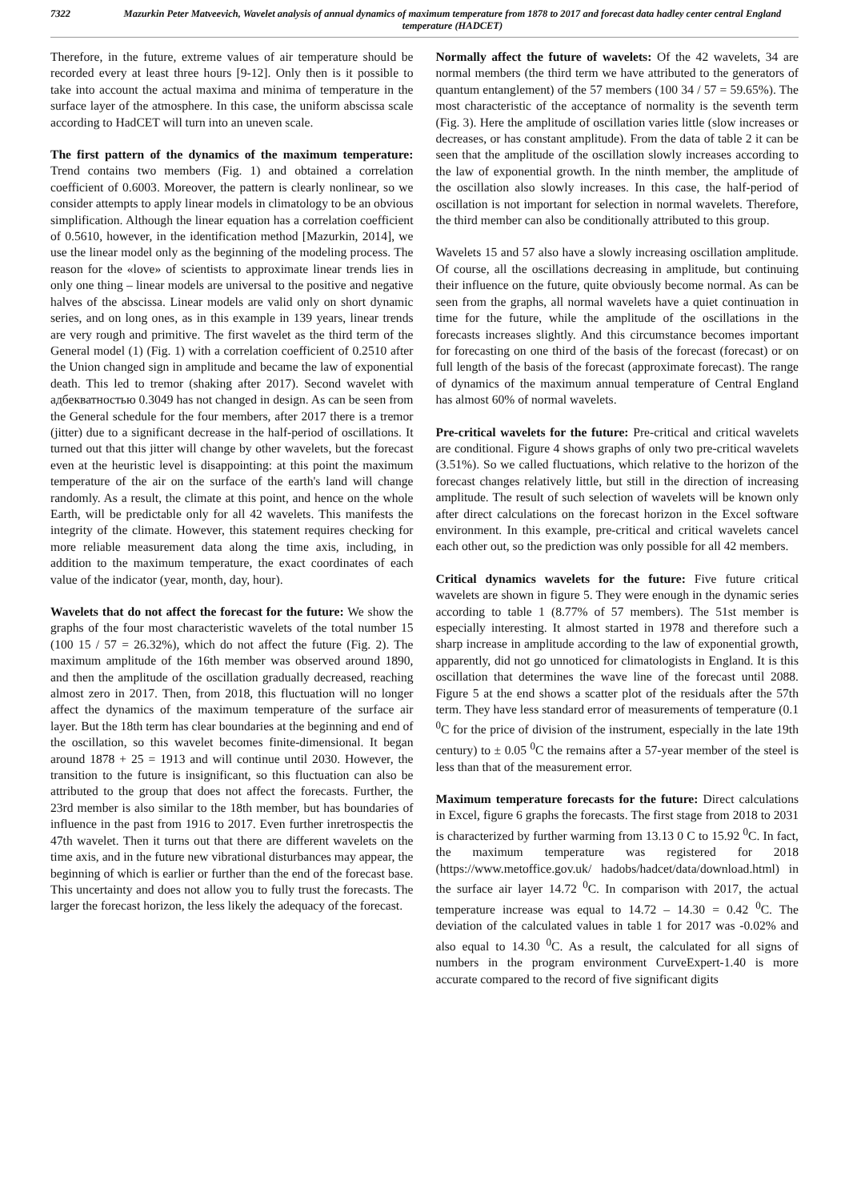7322 Mazurkin Peter Matveevich, Wavelet analysis of annual dynamics of maximum temperature from 1878 to 2017 and forecast data hadley center central England temperature (HADCET)
Therefore, in the future, extreme values of air temperature should be recorded every at least three hours [9-12]. Only then is it possible to take into account the actual maxima and minima of temperature in the surface layer of the atmosphere. In this case, the uniform abscissa scale according to HadCET will turn into an uneven scale.
The first pattern of the dynamics of the maximum temperature: Trend contains two members (Fig. 1) and obtained a correlation coefficient of 0.6003. Moreover, the pattern is clearly nonlinear, so we consider attempts to apply linear models in climatology to be an obvious simplification. Although the linear equation has a correlation coefficient of 0.5610, however, in the identification method [Mazurkin, 2014], we use the linear model only as the beginning of the modeling process. The reason for the «love» of scientists to approximate linear trends lies in only one thing – linear models are universal to the positive and negative halves of the abscissa. Linear models are valid only on short dynamic series, and on long ones, as in this example in 139 years, linear trends are very rough and primitive. The first wavelet as the third term of the General model (1) (Fig. 1) with a correlation coefficient of 0.2510 after the Union changed sign in amplitude and became the law of exponential death. This led to tremor (shaking after 2017). Second wavelet with адбекватностью 0.3049 has not changed in design. As can be seen from the General schedule for the four members, after 2017 there is a tremor (jitter) due to a significant decrease in the half-period of oscillations. It turned out that this jitter will change by other wavelets, but the forecast even at the heuristic level is disappointing: at this point the maximum temperature of the air on the surface of the earth's land will change randomly. As a result, the climate at this point, and hence on the whole Earth, will be predictable only for all 42 wavelets. This manifests the integrity of the climate. However, this statement requires checking for more reliable measurement data along the time axis, including, in addition to the maximum temperature, the exact coordinates of each value of the indicator (year, month, day, hour).
Wavelets that do not affect the forecast for the future: We show the graphs of the four most characteristic wavelets of the total number 15 (100 15 / 57 = 26.32%), which do not affect the future (Fig. 2). The maximum amplitude of the 16th member was observed around 1890, and then the amplitude of the oscillation gradually decreased, reaching almost zero in 2017. Then, from 2018, this fluctuation will no longer affect the dynamics of the maximum temperature of the surface air layer. But the 18th term has clear boundaries at the beginning and end of the oscillation, so this wavelet becomes finite-dimensional. It began around 1878 + 25 = 1913 and will continue until 2030. However, the transition to the future is insignificant, so this fluctuation can also be attributed to the group that does not affect the forecasts. Further, the 23rd member is also similar to the 18th member, but has boundaries of influence in the past from 1916 to 2017. Even further inretrospectis the 47th wavelet. Then it turns out that there are different wavelets on the time axis, and in the future new vibrational disturbances may appear, the beginning of which is earlier or further than the end of the forecast base. This uncertainty and does not allow you to fully trust the forecasts. The larger the forecast horizon, the less likely the adequacy of the forecast.
Normally affect the future of wavelets: Of the 42 wavelets, 34 are normal members (the third term we have attributed to the generators of quantum entanglement) of the 57 members (100 34 / 57 = 59.65%). The most characteristic of the acceptance of normality is the seventh term (Fig. 3). Here the amplitude of oscillation varies little (slow increases or decreases, or has constant amplitude). From the data of table 2 it can be seen that the amplitude of the oscillation slowly increases according to the law of exponential growth. In the ninth member, the amplitude of the oscillation also slowly increases. In this case, the half-period of oscillation is not important for selection in normal wavelets. Therefore, the third member can also be conditionally attributed to this group.
Wavelets 15 and 57 also have a slowly increasing oscillation amplitude. Of course, all the oscillations decreasing in amplitude, but continuing their influence on the future, quite obviously become normal. As can be seen from the graphs, all normal wavelets have a quiet continuation in time for the future, while the amplitude of the oscillations in the forecasts increases slightly. And this circumstance becomes important for forecasting on one third of the basis of the forecast (forecast) or on full length of the basis of the forecast (approximate forecast). The range of dynamics of the maximum annual temperature of Central England has almost 60% of normal wavelets.
Pre-critical wavelets for the future: Pre-critical and critical wavelets are conditional. Figure 4 shows graphs of only two pre-critical wavelets (3.51%). So we called fluctuations, which relative to the horizon of the forecast changes relatively little, but still in the direction of increasing amplitude. The result of such selection of wavelets will be known only after direct calculations on the forecast horizon in the Excel software environment. In this example, pre-critical and critical wavelets cancel each other out, so the prediction was only possible for all 42 members.
Critical dynamics wavelets for the future: Five future critical wavelets are shown in figure 5. They were enough in the dynamic series according to table 1 (8.77% of 57 members). The 51st member is especially interesting. It almost started in 1978 and therefore such a sharp increase in amplitude according to the law of exponential growth, apparently, did not go unnoticed for climatologists in England. It is this oscillation that determines the wave line of the forecast until 2088. Figure 5 at the end shows a scatter plot of the residuals after the 57th term. They have less standard error of measurements of temperature (0.1 <sup>0</sup>C for the price of division of the instrument, especially in the late 19th century) to ± 0.05 <sup>0</sup>C the remains after a 57-year member of the steel is less than that of the measurement error.
Maximum temperature forecasts for the future: Direct calculations in Excel, figure 6 graphs the forecasts. The first stage from 2018 to 2031 is characterized by further warming from 13.13 0 C to 15.92 <sup>0</sup>C. In fact, the maximum temperature was registered for 2018 (https://www.metoffice.gov.uk/ hadobs/hadcet/data/download.html) in the surface air layer 14.72 <sup>0</sup>C. In comparison with 2017, the actual temperature increase was equal to 14.72 – 14.30 = 0.42 <sup>0</sup>C. The deviation of the calculated values in table 1 for 2017 was -0.02% and also equal to 14.30 <sup>0</sup>C. As a result, the calculated for all signs of numbers in the program environment CurveExpert-1.40 is more accurate compared to the record of five significant digits